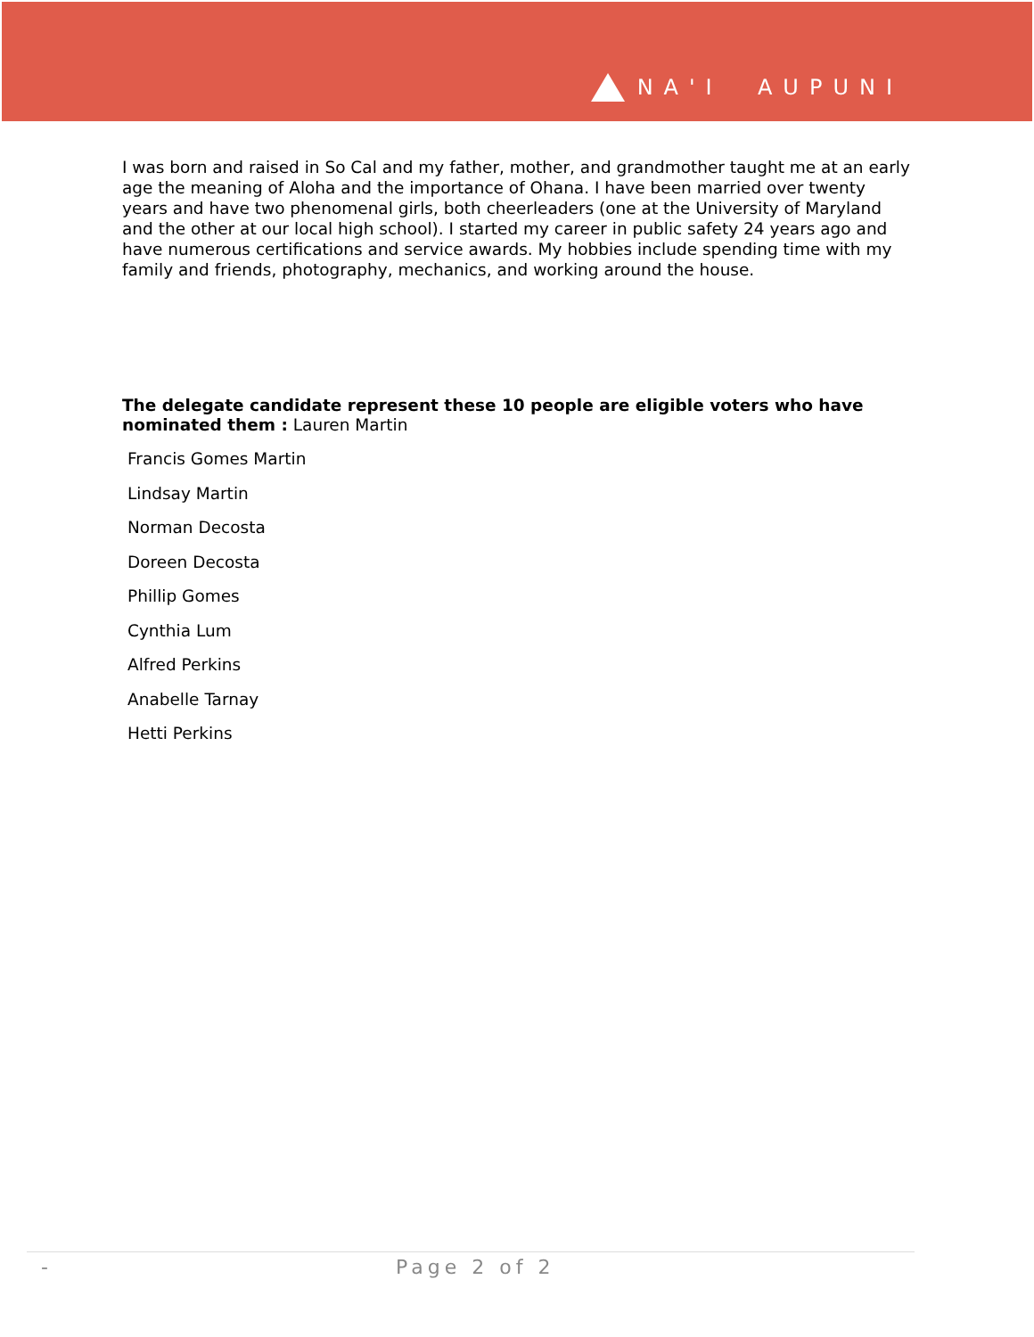NA'I AUPUNI
I was born and raised in So Cal and my father, mother, and grandmother taught me at an early age the meaning of Aloha and the importance of Ohana. I have been married over twenty years and have two phenomenal girls, both cheerleaders (one at the University of Maryland and the other at our local high school). I started my career in public safety 24 years ago and have numerous certifications and service awards. My hobbies include spending time with my family and friends, photography, mechanics, and working around the house.
The delegate candidate represent these 10 people are eligible voters who have nominated them : Lauren Martin
Francis Gomes Martin
Lindsay Martin
Norman Decosta
Doreen Decosta
Phillip Gomes
Cynthia Lum
Alfred Perkins
Anabelle Tarnay
Hetti Perkins
- Page 2 of 2